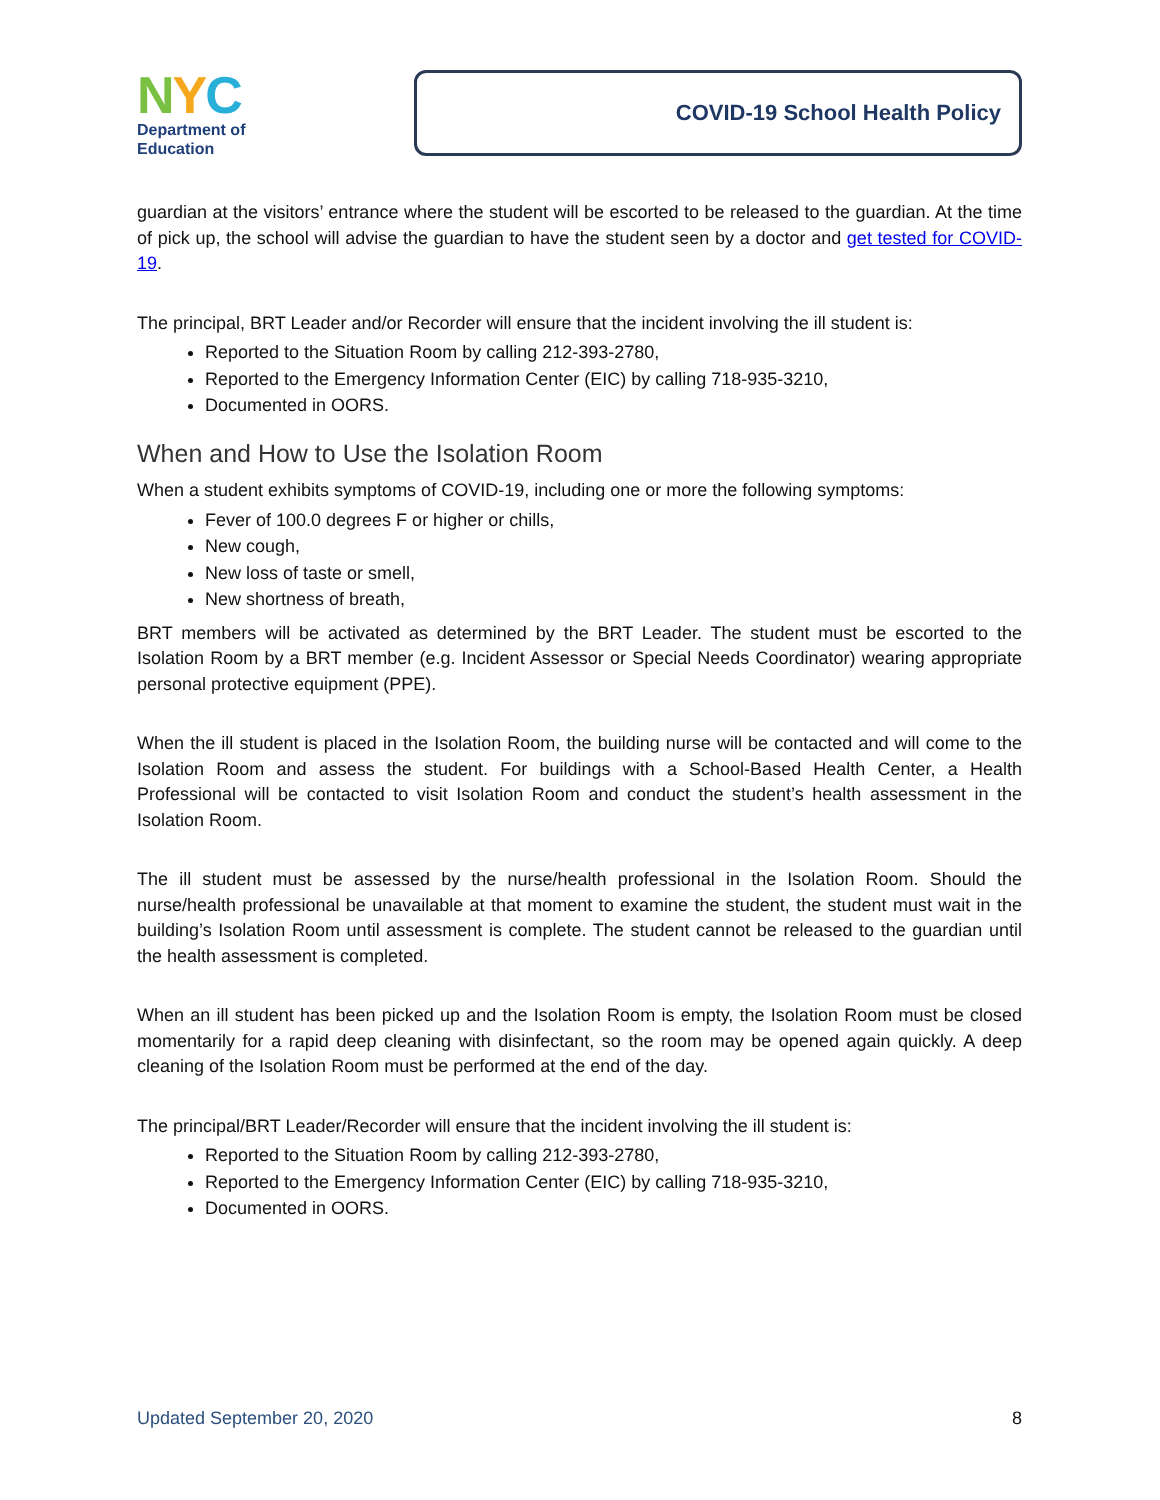NYC
Department of
Education
COVID-19 School Health Policy
guardian at the visitors’ entrance where the student will be escorted to be released to the guardian. At the time of pick up, the school will advise the guardian to have the student seen by a doctor and get tested for COVID-19.
The principal, BRT Leader and/or Recorder will ensure that the incident involving the ill student is:
Reported to the Situation Room by calling 212-393-2780,
Reported to the Emergency Information Center (EIC) by calling 718-935-3210,
Documented in OORS.
When and How to Use the Isolation Room
When a student exhibits symptoms of COVID-19, including one or more the following symptoms:
Fever of 100.0 degrees F or higher or chills,
New cough,
New loss of taste or smell,
New shortness of breath,
BRT members will be activated as determined by the BRT Leader. The student must be escorted to the Isolation Room by a BRT member (e.g. Incident Assessor or Special Needs Coordinator) wearing appropriate personal protective equipment (PPE).
When the ill student is placed in the Isolation Room, the building nurse will be contacted and will come to the Isolation Room and assess the student. For buildings with a School-Based Health Center, a Health Professional will be contacted to visit Isolation Room and conduct the student’s health assessment in the Isolation Room.
The ill student must be assessed by the nurse/health professional in the Isolation Room. Should the nurse/health professional be unavailable at that moment to examine the student, the student must wait in the building’s Isolation Room until assessment is complete. The student cannot be released to the guardian until the health assessment is completed.
When an ill student has been picked up and the Isolation Room is empty, the Isolation Room must be closed momentarily for a rapid deep cleaning with disinfectant, so the room may be opened again quickly. A deep cleaning of the Isolation Room must be performed at the end of the day.
The principal/BRT Leader/Recorder will ensure that the incident involving the ill student is:
Reported to the Situation Room by calling 212-393-2780,
Reported to the Emergency Information Center (EIC) by calling 718-935-3210,
Documented in OORS.
Updated September 20, 2020 8